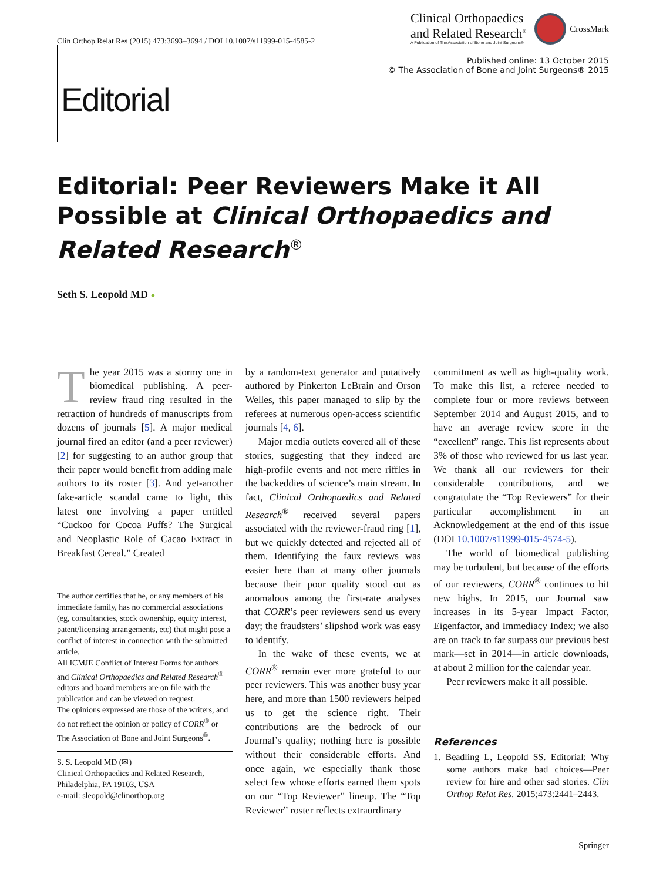Clin Orthop Relat Res (2015) 473:3693–3694 / DOI 10.1007/s11999-015-4585-2
Clinical Orthopaedics
and Related Research<sup>®</sup>
A Publication of The Association of Bone and Joint Surgeons®
CrossMark
Published online: 13 October 2015
© The Association of Bone and Joint Surgeons® 2015
Editorial
Editorial: Peer Reviewers Make it All Possible at Clinical Orthopaedics and Related Research<sup>®</sup>
Seth S. Leopold MD ●
The year 2015 was a stormy one in biomedical publishing. A peer-review fraud ring resulted in the retraction of hundreds of manuscripts from dozens of journals [5]. A major medical journal fired an editor (and a peer reviewer) [2] for suggesting to an author group that their paper would benefit from adding male authors to its roster [3]. And yet-another fake-article scandal came to light, this latest one involving a paper entitled “Cuckoo for Cocoa Puffs? The Surgical and Neoplastic Role of Cacao Extract in Breakfast Cereal.” Created
The author certifies that he, or any members of his immediate family, has no commercial associations (eg, consultancies, stock ownership, equity interest, patent/licensing arrangements, etc) that might pose a conflict of interest in connection with the submitted article.
All ICMJE Conflict of Interest Forms for authors and Clinical Orthopaedics and Related Research<sup>®</sup> editors and board members are on file with the publication and can be viewed on request.
The opinions expressed are those of the writers, and do not reflect the opinion or policy of CORR<sup>®</sup> or The Association of Bone and Joint Surgeons<sup>®</sup>.
S. S. Leopold MD (✉)
Clinical Orthopaedics and Related Research, Philadelphia, PA 19103, USA
e-mail: sleopold@clinorthop.org
by a random-text generator and putatively authored by Pinkerton LeBrain and Orson Welles, this paper managed to slip by the referees at numerous open-access scientific journals [4, 6].
Major media outlets covered all of these stories, suggesting that they indeed are high-profile events and not mere riffles in the backeddies of science’s main stream. In fact, Clinical Orthopaedics and Related Research<sup>®</sup> received several papers associated with the reviewer-fraud ring [1], but we quickly detected and rejected all of them. Identifying the faux reviews was easier here than at many other journals because their poor quality stood out as anomalous among the first-rate analyses that CORR’s peer reviewers send us every day; the fraudsters’ slipshod work was easy to identify.
In the wake of these events, we at CORR<sup>®</sup> remain ever more grateful to our peer reviewers. This was another busy year here, and more than 1500 reviewers helped us to get the science right. Their contributions are the bedrock of our Journal’s quality; nothing here is possible without their considerable efforts. And once again, we especially thank those select few whose efforts earned them spots on our “Top Reviewer” lineup. The “Top Reviewer” roster reflects extraordinary
commitment as well as high-quality work. To make this list, a referee needed to complete four or more reviews between September 2014 and August 2015, and to have an average review score in the “excellent” range. This list represents about 3% of those who reviewed for us last year. We thank all our reviewers for their considerable contributions, and we congratulate the “Top Reviewers” for their particular accomplishment in an Acknowledgement at the end of this issue (DOI 10.1007/s11999-015-4574-5).
The world of biomedical publishing may be turbulent, but because of the efforts of our reviewers, CORR<sup>®</sup> continues to hit new highs. In 2015, our Journal saw increases in its 5-year Impact Factor, Eigenfactor, and Immediacy Index; we also are on track to far surpass our previous best mark—set in 2014—in article downloads, at about 2 million for the calendar year.
Peer reviewers make it all possible.
References
1. Beadling L, Leopold SS. Editorial: Why some authors make bad choices—Peer review for hire and other sad stories. Clin Orthop Relat Res. 2015;473:2441–2443.
Springer